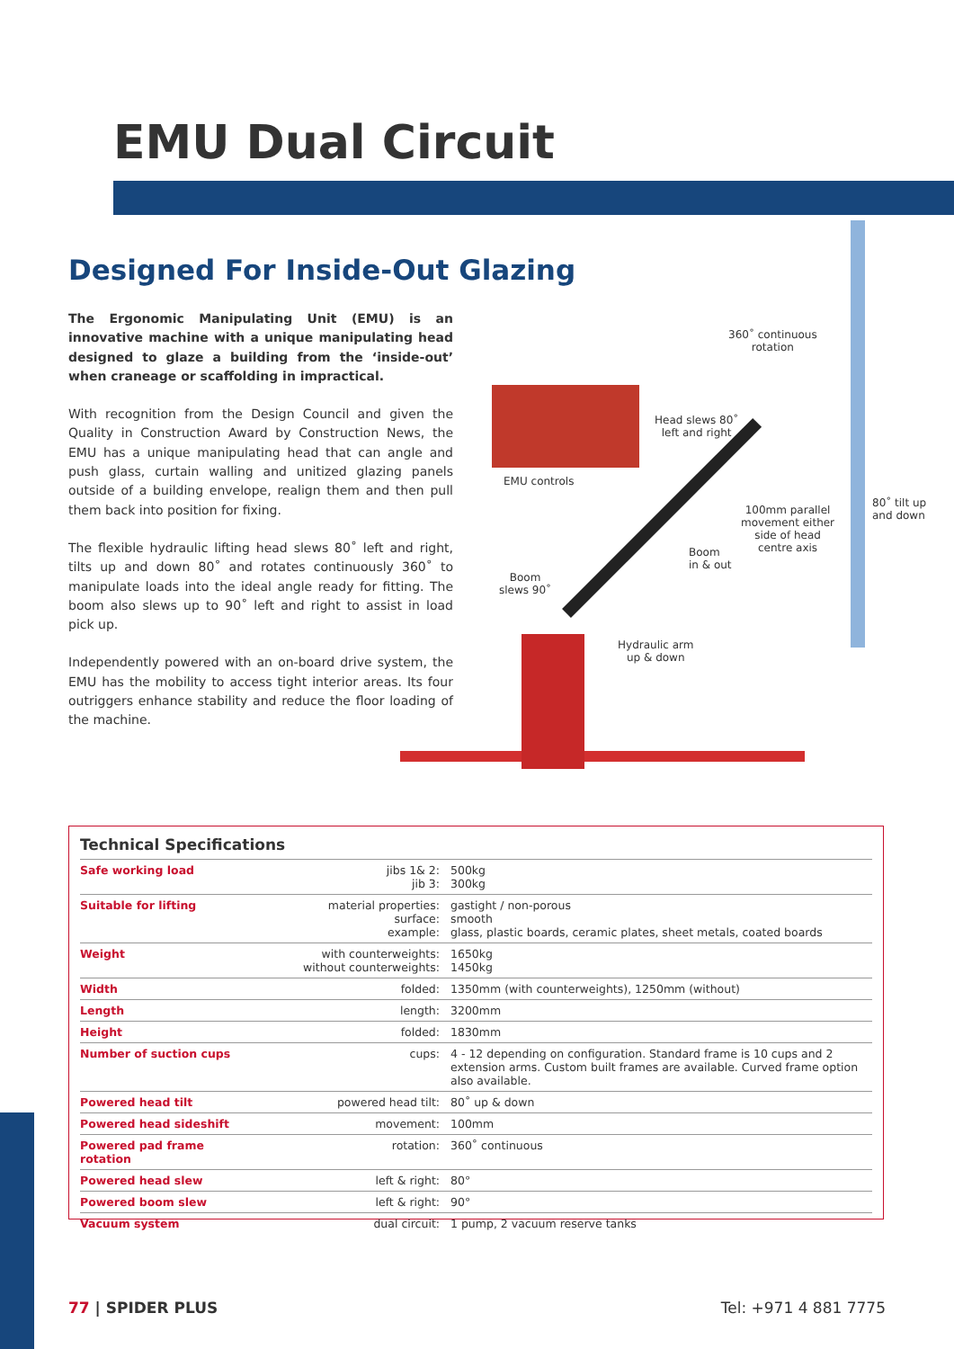EMU Dual Circuit
Designed For Inside-Out Glazing
The Ergonomic Manipulating Unit (EMU) is an innovative machine with a unique manipulating head designed to glaze a building from the ‘inside-out’ when craneage or scaffolding in impractical.
With recognition from the Design Council and given the Quality in Construction Award by Construction News, the EMU has a unique manipulating head that can angle and push glass, curtain walling and unitized glazing panels outside of a building envelope, realign them and then pull them back into position for fixing.
The flexible hydraulic lifting head slews 80˚ left and right, tilts up and down 80˚ and rotates continuously 360˚ to manipulate loads into the ideal angle ready for fitting. The boom also slews up to 90˚ left and right to assist in load pick up.
Independently powered with an on-board drive system, the EMU has the mobility to access tight interior areas. Its four outriggers enhance stability and reduce the floor loading of the machine.
360˚ continuous
rotation
EMU controls
Head slews 80˚
left and right
80˚ tilt up
and down
100mm parallel
movement either
side of head
centre axis
Boom
in & out
Boom
slews 90˚
Hydraulic arm
up & down
Technical Specifications
| Safe working load | jibs 1& 2: jib 3: | 500kg 300kg |
| Suitable for lifting | material properties: surface: example: | gastight / non-porous smooth glass, plastic boards, ceramic plates, sheet metals, coated boards |
| Weight | with counterweights: without counterweights: | 1650kg 1450kg |
| Width | folded: | 1350mm (with counterweights), 1250mm (without) |
| Length | length: | 3200mm |
| Height | folded: | 1830mm |
| Number of suction cups | cups: | 4 - 12 depending on configuration. Standard frame is 10 cups and 2 extension arms. Custom built frames are available. Curved frame option also available. |
| Powered head tilt | powered head tilt: | 80˚ up & down |
| Powered head sideshift | movement: | 100mm |
| Powered pad frame rotation | rotation: | 360˚ continuous |
| Powered head slew | left & right: | 80° |
| Powered boom slew | left & right: | 90° |
| Vacuum system | dual circuit: | 1 pump, 2 vacuum reserve tanks |
77 | SPIDER PLUS Tel: +971 4 881 7775